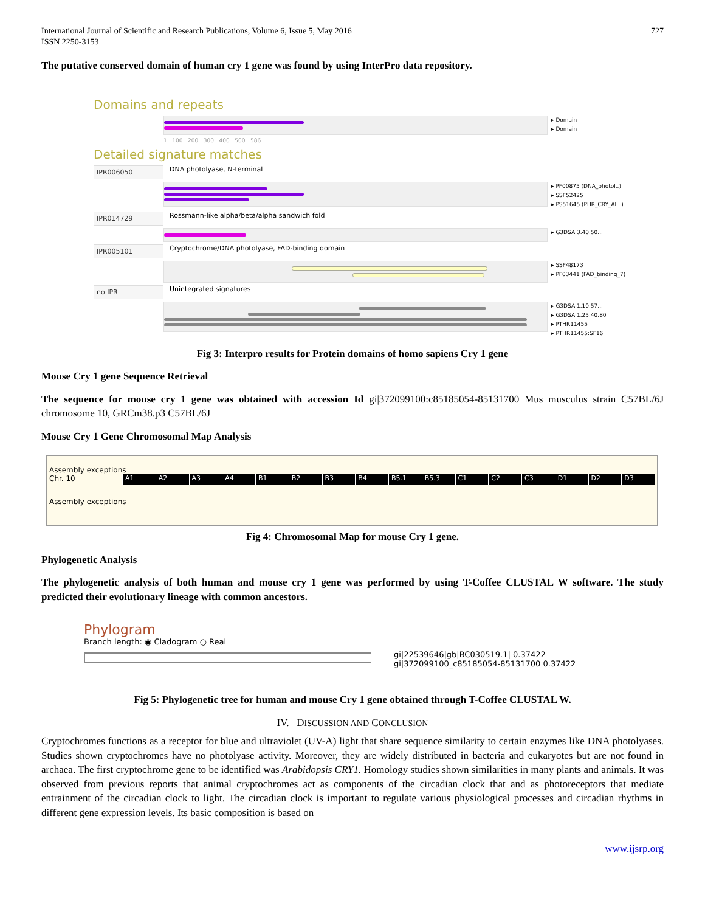International Journal of Scientific and Research Publications, Volume 6, Issue 5, May 2016
ISSN 2250-3153
727
The putative conserved domain of human cry 1 gene was found by using InterPro data repository.
Domains and repeats
▸ Domain
▸ Domain
1 100 200 300 400 500 586
Detailed signature matches
IPR006050
DNA photolyase, N-terminal
▸ PF00875 (DNA_photol..)
▸ SSF52425
▸ PS51645 (PHR_CRY_AL..)
IPR014729
Rossmann-like alpha/beta/alpha sandwich fold
▸ G3DSA:3.40.50...
IPR005101
Cryptochrome/DNA photolyase, FAD-binding domain
▸ SSF48173
▸ PF03441 (FAD_binding_7)
no IPR
Unintegrated signatures
▸ G3DSA:1.10.57...
▸ G3DSA:1.25.40.80
▸ PTHR11455
▸ PTHR11455:SF16
Fig 3: Interpro results for Protein domains of homo sapiens Cry 1 gene
Mouse Cry 1 gene Sequence Retrieval
The sequence for mouse cry 1 gene was obtained with accession Id gi|372099100:c85185054-85131700 Mus musculus strain C57BL/6J chromosome 10, GRCm38.p3 C57BL/6J
Mouse Cry 1 Gene Chromosomal Map Analysis
Assembly exceptions
Chr. 10
A1 A2 A3 A4 B1 B2 B3 B4 B5.1 B5.3 C1 C2 C3 D1 D2 D3
Assembly exceptions
Fig 4: Chromosomal Map for mouse Cry 1 gene.
Phylogenetic Analysis
The phylogenetic analysis of both human and mouse cry 1 gene was performed by using T-Coffee CLUSTAL W software. The study predicted their evolutionary lineage with common ancestors.
Phylogram
Branch length: ◉ Cladogram ○ Real
gi|22539646|gb|BC030519.1| 0.37422
gi|372099100_c85185054-85131700 0.37422
Fig 5: Phylogenetic tree for human and mouse Cry 1 gene obtained through T-Coffee CLUSTAL W.
IV. DISCUSSION AND CONCLUSION
Cryptochromes functions as a receptor for blue and ultraviolet (UV-A) light that share sequence similarity to certain enzymes like DNA photolyases. Studies shown cryptochromes have no photolyase activity. Moreover, they are widely distributed in bacteria and eukaryotes but are not found in archaea. The first cryptochrome gene to be identified was Arabidopsis CRY1. Homology studies shown similarities in many plants and animals. It was observed from previous reports that animal cryptochromes act as components of the circadian clock that and as photoreceptors that mediate entrainment of the circadian clock to light. The circadian clock is important to regulate various physiological processes and circadian rhythms in different gene expression levels. Its basic composition is based on
www.ijsrp.org